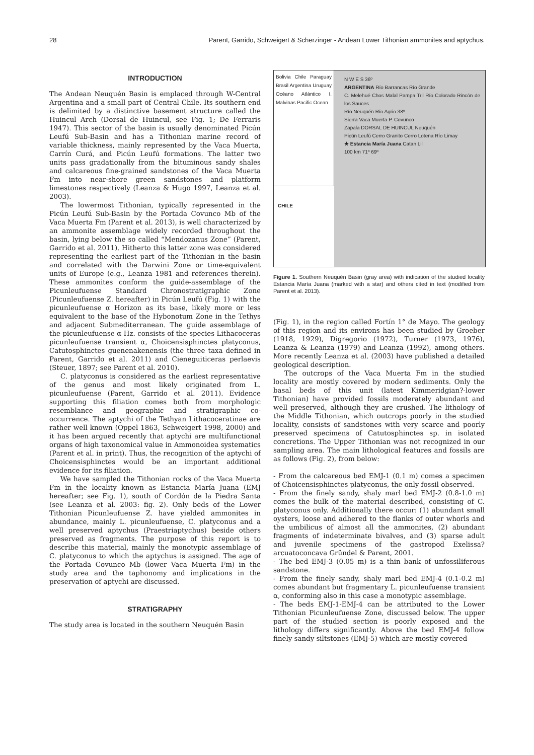28 Parent, Garrido, Schweigert & Scherzinger - Andean Lower Tithonian ammonites and aptychus.
INTRODUCTION
The Andean Neuquén Basin is emplaced through W-Central Argentina and a small part of Central Chile. Its southern end is delimited by a distinctive basement structure called the Huincul Arch (Dorsal de Huincul, see Fig. 1; De Ferraris 1947). This sector of the basin is usually denominated Picún Leufú Sub-Basin and has a Tithonian marine record of variable thickness, mainly represented by the Vaca Muerta, Carrín Curá, and Picún Leufú formations. The latter two units pass gradationally from the bituminous sandy shales and calcareous fine-grained sandstones of the Vaca Muerta Fm into near-shore green sandstones and platform limestones respectively (Leanza & Hugo 1997, Leanza et al. 2003).
The lowermost Tithonian, typically represented in the Picún Leufú Sub-Basin by the Portada Covunco Mb of the Vaca Muerta Fm (Parent et al. 2013), is well characterized by an ammonite assemblage widely recorded throughout the basin, lying below the so called “Mendozanus Zone” (Parent, Garrido et al. 2011). Hitherto this latter zone was considered representing the earliest part of the Tithonian in the basin and correlated with the Darwini Zone or time-equivalent units of Europe (e.g., Leanza 1981 and references therein). These ammonites conform the guide-assemblage of the Picunleufuense Standard Chronostratigraphic Zone (Picunleufuense Z. hereafter) in Picún Leufú (Fig. 1) with the picunleufuense α Horizon as its base, likely more or less equivalent to the base of the Hybonotum Zone in the Tethys and adjacent Submediterranean. The guide assemblage of the picunleufuense α Hz. consists of the species Lithacoceras picunleufuense transient α, Choicensisphinctes platyconus, Catutosphinctes guenenakenensis (the three taxa defined in Parent, Garrido et al. 2011) and Cieneguiticeras perlaevis (Steuer, 1897; see Parent et al. 2010).
C. platyconus is considered as the earliest representative of the genus and most likely originated from L. picunleufuense (Parent, Garrido et al. 2011). Evidence supporting this filiation comes both from morphologic resemblance and geographic and stratigraphic co-occurrence. The aptychi of the Tethyan Lithacoceratinae are rather well known (Oppel 1863, Schweigert 1998, 2000) and it has been argued recently that aptychi are multifunctional organs of high taxonomical value in Ammonoidea systematics (Parent et al. in print). Thus, the recognition of the aptychi of Choicensisphinctes would be an important additional evidence for its filiation.
We have sampled the Tithonian rocks of the Vaca Muerta Fm in the locality known as Estancia María Juana (EMJ hereafter; see Fig. 1), south of Cordón de la Piedra Santa (see Leanza et al. 2003: fig. 2). Only beds of the Lower Tithonian Picunleufuense Z. have yielded ammonites in abundance, mainly L. picunleufuense, C. platyconus and a well preserved aptychus (Praestriaptychus) beside others preserved as fragments. The purpose of this report is to describe this material, mainly the monotypic assemblage of C. platyconus to which the aptychus is assigned. The age of the Portada Covunco Mb (lower Vaca Muerta Fm) in the study area and the taphonomy and implications in the preservation of aptychi are discussed.
STRATIGRAPHY
The study area is located in the southern Neuquén Basin
Bolivia Chile Paraguay Brasil Argentina Uruguay Océano Atlántico I. Malvinas Pacific Ocean
CHILE
N W E S 36º
ARGENTINA Río Barrancas Río Grande
C. Melehué Chos Malal Pampa Tril Río Colorado Rincón de los Sauces
Río Neuquén Río Agrio 38º
Sierra Vaca Muerta P. Covunco
Zapala DORSAL DE HUINCUL Neuquén
Picún Leufú Cerro Granito Cerro Lotena Río Limay
★ Estancia María Juana Catan Lil
100 km 71º 69º
Figure 1. Southern Neuquén Basin (gray area) with indication of the studied locality Estancia María Juana (marked with a star) and others cited in text (modified from Parent et al. 2013).
(Fig. 1), in the region called Fortín 1° de Mayo. The geology of this region and its environs has been studied by Groeber (1918, 1929), Digregorio (1972), Turner (1973, 1976), Leanza & Leanza (1979) and Leanza (1992), among others. More recently Leanza et al. (2003) have published a detailed geological description.
The outcrops of the Vaca Muerta Fm in the studied locality are mostly covered by modern sediments. Only the basal beds of this unit (latest Kimmeridgian?-lower Tithonian) have provided fossils moderately abundant and well preserved, although they are crushed. The lithology of the Middle Tithonian, which outcrops poorly in the studied locality, consists of sandstones with very scarce and poorly preserved specimens of Catutosphinctes sp. in isolated concretions. The Upper Tithonian was not recognized in our sampling area. The main lithological features and fossils are as follows (Fig. 2), from below:
- From the calcareous bed EMJ-1 (0.1 m) comes a specimen of Choicensisphinctes platyconus, the only fossil observed.
- From the finely sandy, shaly marl bed EMJ-2 (0.8-1.0 m) comes the bulk of the material described, consisting of C. platyconus only. Additionally there occur: (1) abundant small oysters, loose and adhered to the flanks of outer whorls and the umbilicus of almost all the ammonites, (2) abundant fragments of indeterminate bivalves, and (3) sparse adult and juvenile specimens of the gastropod Exelissa? arcuatoconcava Gründel & Parent, 2001.
- The bed EMJ-3 (0.05 m) is a thin bank of unfossiliferous sandstone.
- From the finely sandy, shaly marl bed EMJ-4 (0.1-0.2 m) comes abundant but fragmentary L. picunleufuense transient α, conforming also in this case a monotypic assemblage.
- The beds EMJ-1-EMJ-4 can be attributed to the Lower Tithonian Picunleufuense Zone, discussed below. The upper part of the studied section is poorly exposed and the lithology differs significantly. Above the bed EMJ-4 follow finely sandy siltstones (EMJ-5) which are mostly covered